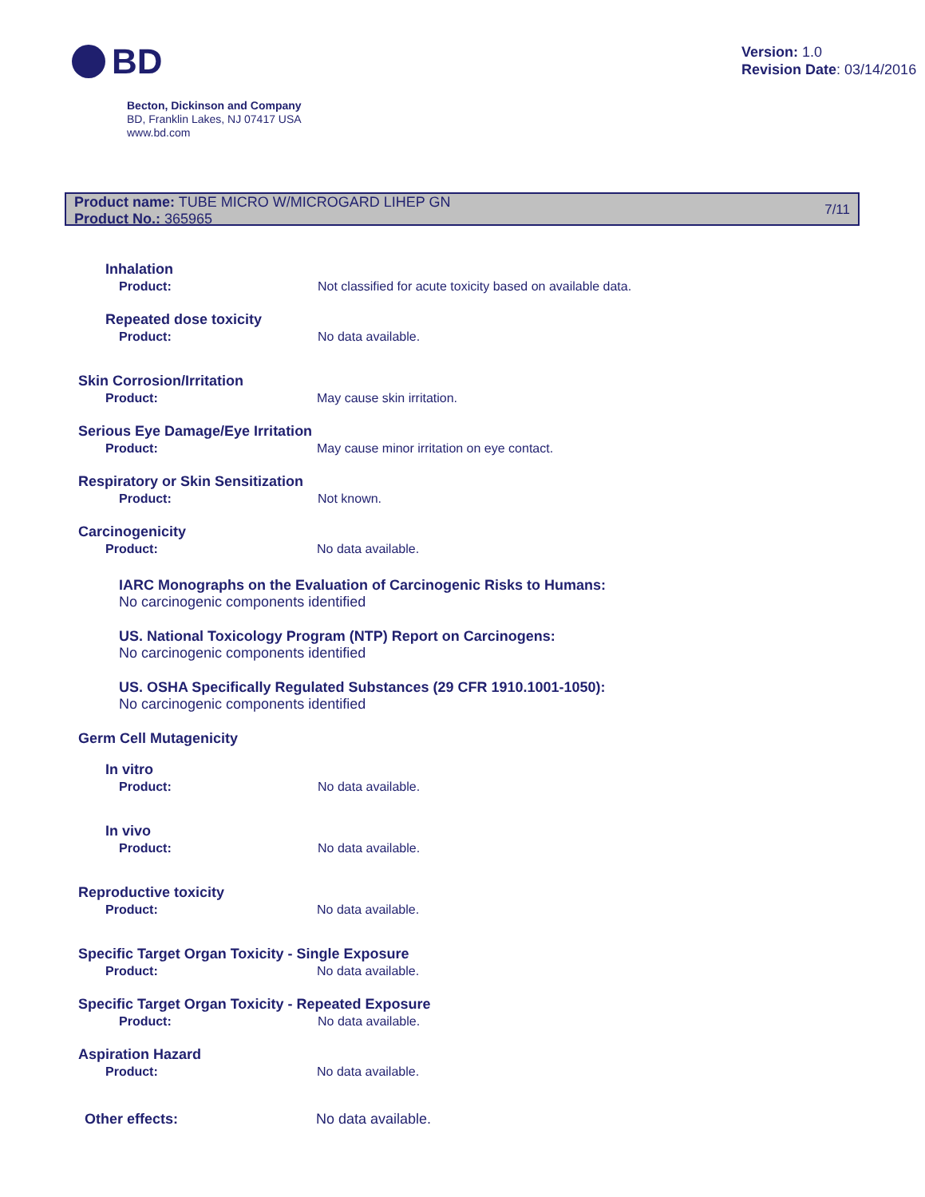BD
Version: 1.0
Revision Date: 03/14/2016
Becton, Dickinson and Company
BD, Franklin Lakes, NJ 07417 USA
www.bd.com
Product name: TUBE MICRO W/MICROGARD LIHEP GN
Product No.: 365965
7/11
Inhalation
Product: Not classified for acute toxicity based on available data.
Repeated dose toxicity
Product: No data available.
Skin Corrosion/Irritation
Product: May cause skin irritation.
Serious Eye Damage/Eye Irritation
Product: May cause minor irritation on eye contact.
Respiratory or Skin Sensitization
Product: Not known.
Carcinogenicity
Product: No data available.
IARC Monographs on the Evaluation of Carcinogenic Risks to Humans:
No carcinogenic components identified
US. National Toxicology Program (NTP) Report on Carcinogens:
No carcinogenic components identified
US. OSHA Specifically Regulated Substances (29 CFR 1910.1001-1050):
No carcinogenic components identified
Germ Cell Mutagenicity
In vitro
Product: No data available.
In vivo
Product: No data available.
Reproductive toxicity
Product: No data available.
Specific Target Organ Toxicity - Single Exposure
Product: No data available.
Specific Target Organ Toxicity - Repeated Exposure
Product: No data available.
Aspiration Hazard
Product: No data available.
Other effects: No data available.